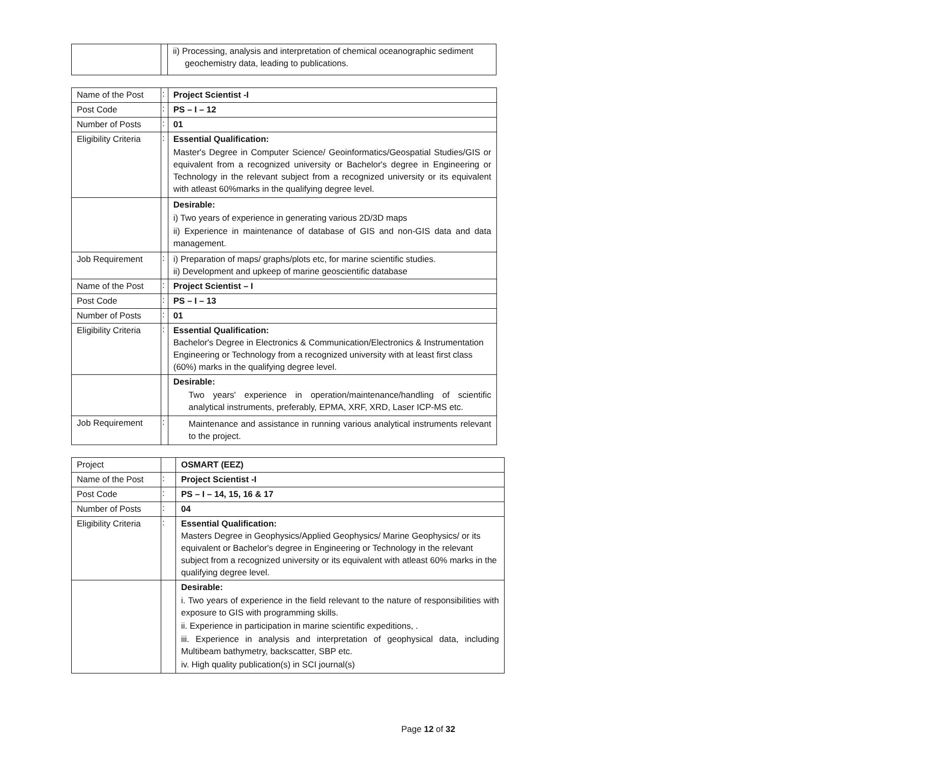| | | ii) Processing, analysis and interpretation of chemical oceanographic sediment geochemistry data, leading to publications. |
| Name of the Post | : | Project Scientist -I |
| Post Code | : | PS – I – 12 |
| Number of Posts | : | 01 |
| Eligibility Criteria | : | Essential Qualification: Master's Degree in Computer Science/ Geoinformatics/Geospatial Studies/GIS or equivalent from a recognized university or Bachelor's degree in Engineering or Technology in the relevant subject from a recognized university or its equivalent with atleast 60%marks in the qualifying degree level. |
| | | Desirable: i) Two years of experience in generating various 2D/3D maps ii) Experience in maintenance of database of GIS and non-GIS data and data management. |
| Job Requirement | : | i) Preparation of maps/ graphs/plots etc, for marine scientific studies. ii) Development and upkeep of marine geoscientific database |
| Name of the Post | : | Project Scientist – I |
| Post Code | : | PS – I – 13 |
| Number of Posts | : | 01 |
| Eligibility Criteria | : | Essential Qualification: Bachelor's Degree in Electronics & Communication/Electronics & Instrumentation Engineering or Technology from a recognized university with at least first class (60%) marks in the qualifying degree level. |
| | | Desirable: Two years' experience in operation/maintenance/handling of scientific analytical instruments, preferably, EPMA, XRF, XRD, Laser ICP-MS etc. |
| Job Requirement | : | Maintenance and assistance in running various analytical instruments relevant to the project. |
| Project | | OSMART (EEZ) |
| Name of the Post | : | Project Scientist -I |
| Post Code | : | PS – I – 14, 15, 16 & 17 |
| Number of Posts | : | 04 |
| Eligibility Criteria | : | Essential Qualification: Masters Degree in Geophysics/Applied Geophysics/ Marine Geophysics/ or its equivalent or Bachelor's degree in Engineering or Technology in the relevant subject from a recognized university or its equivalent with atleast 60% marks in the qualifying degree level. |
| | | Desirable: i. Two years of experience in the field relevant to the nature of responsibilities with exposure to GIS with programming skills. ii. Experience in participation in marine scientific expeditions, . iii. Experience in analysis and interpretation of geophysical data, including Multibeam bathymetry, backscatter, SBP etc. iv. High quality publication(s) in SCI journal(s) |
Page 12 of 32